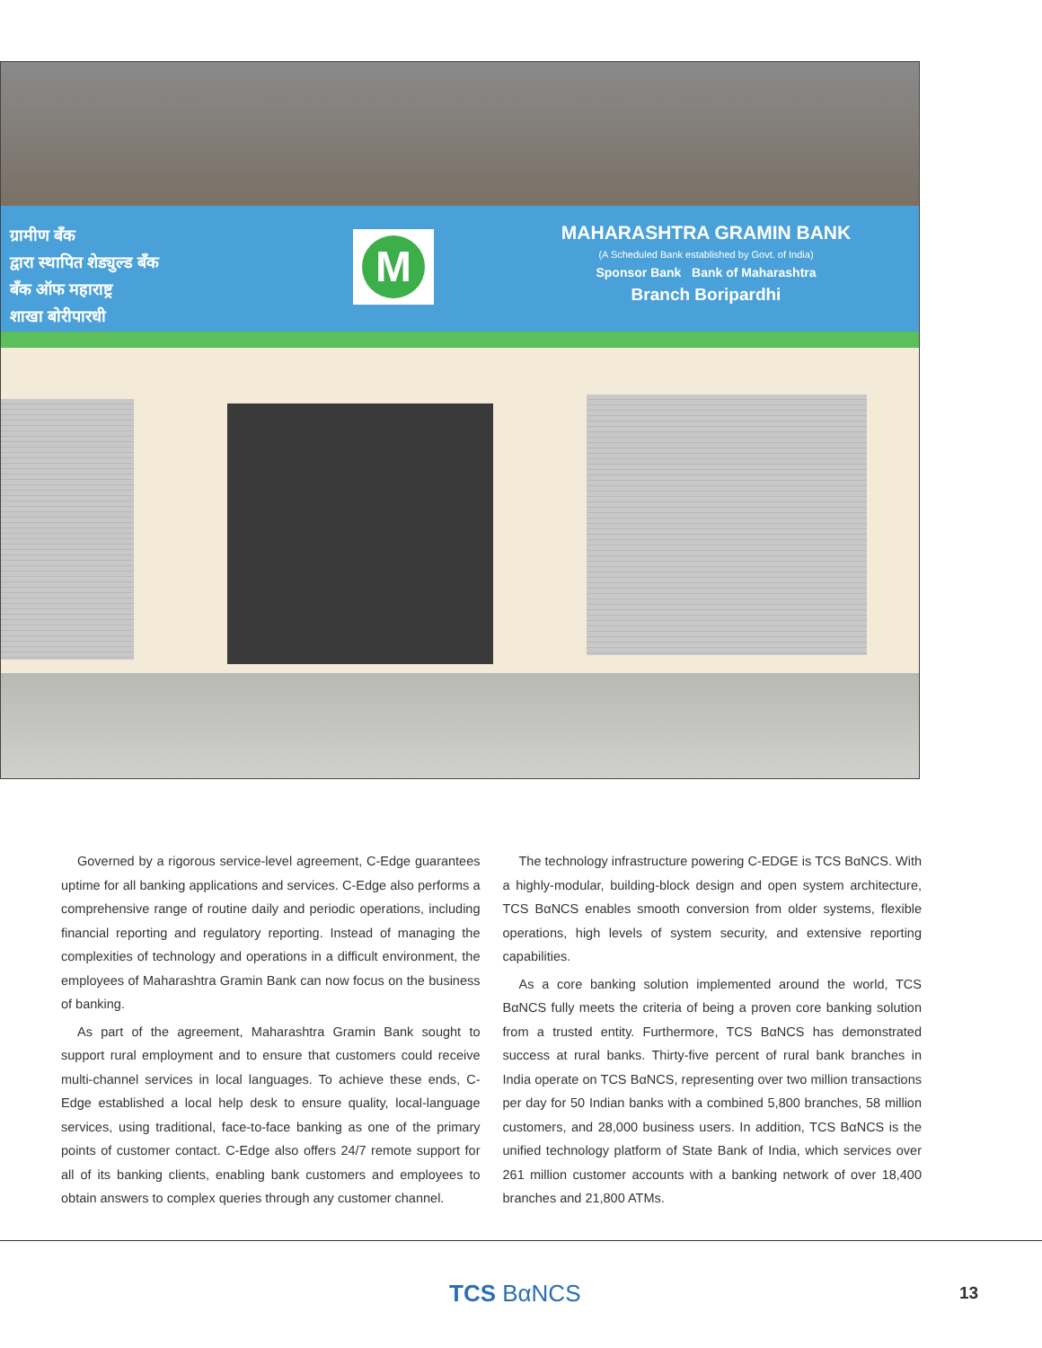ग्रामीण बँक
द्वारा स्थापित शेड्युल्ड बँक
बँक ऑफ महाराष्ट्र
शाखा बोरीपारधी
M
MAHARASHTRA GRAMIN BANK
(A Scheduled Bank established by Govt. of India)
Sponsor Bank Bank of Maharashtra
Branch Boripardhi
Governed by a rigorous service-level agreement, C-Edge guarantees uptime for all banking applications and services. C-Edge also performs a comprehensive range of routine daily and periodic operations, including financial reporting and regulatory reporting. Instead of managing the complexities of technology and operations in a difficult environment, the employees of Maharashtra Gramin Bank can now focus on the business of banking.
As part of the agreement, Maharashtra Gramin Bank sought to support rural employment and to ensure that customers could receive multi-channel services in local languages. To achieve these ends, C-Edge established a local help desk to ensure quality, local-language services, using traditional, face-to-face banking as one of the primary points of customer contact. C-Edge also offers 24/7 remote support for all of its banking clients, enabling bank customers and employees to obtain answers to complex queries through any customer channel.
The technology infrastructure powering C-EDGE is TCS BαNCS. With a highly-modular, building-block design and open system architecture, TCS BαNCS enables smooth conversion from older systems, flexible operations, high levels of system security, and extensive reporting capabilities.
As a core banking solution implemented around the world, TCS BαNCS fully meets the criteria of being a proven core banking solution from a trusted entity. Furthermore, TCS BαNCS has demonstrated success at rural banks. Thirty-five percent of rural bank branches in India operate on TCS BαNCS, representing over two million transactions per day for 50 Indian banks with a combined 5,800 branches, 58 million customers, and 28,000 business users. In addition, TCS BαNCS is the unified technology platform of State Bank of India, which services over 261 million customer accounts with a banking network of over 18,400 branches and 21,800 ATMs.
TCS BαNCS 13